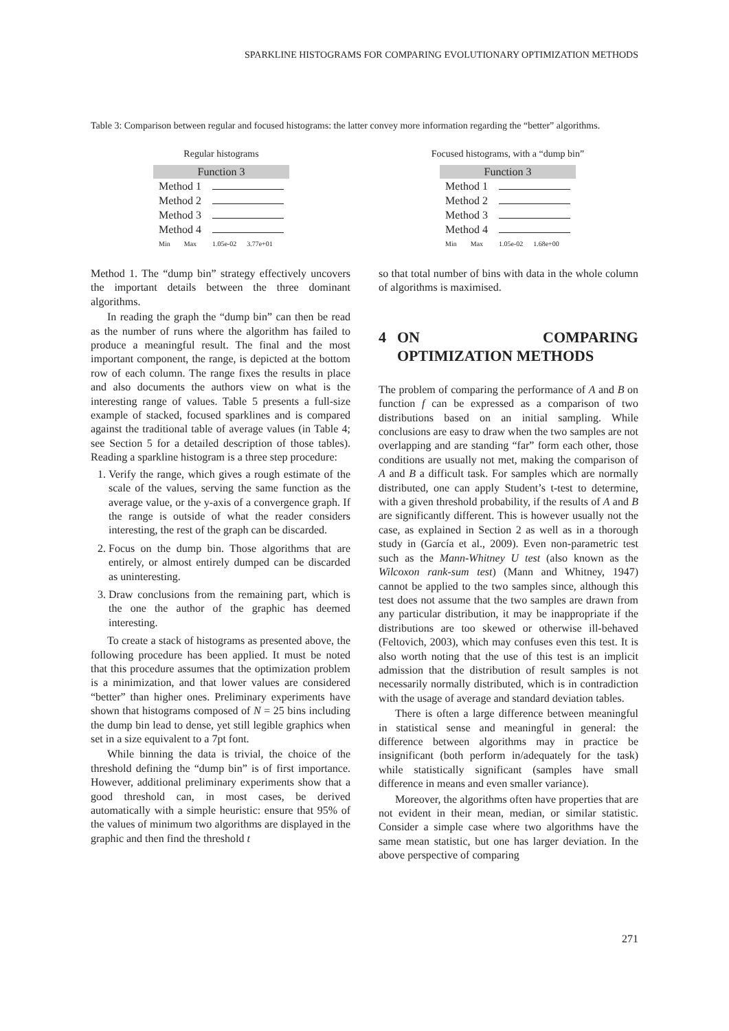SPARKLINE HISTOGRAMS FOR COMPARING EVOLUTIONARY OPTIMIZATION METHODS
Table 3: Comparison between regular and focused histograms: the latter convey more information regarding the “better” algorithms.
Regular histograms
| Function 3 | |
| --- | --- |
| Method 1 | |
| Method 2 | |
| Method 3 | |
| Method 4 | |
| Min Max | 1.05e-02 3.77e+01 |
Focused histograms, with a “dump bin”
| Function 3 | |
| --- | --- |
| Method 1 | |
| Method 2 | |
| Method 3 | |
| Method 4 | |
| Min Max | 1.05e-02 1.68e+00 |
Method 1. The “dump bin” strategy effectively uncovers the important details between the three dominant algorithms.
In reading the graph the “dump bin” can then be read as the number of runs where the algorithm has failed to produce a meaningful result. The final and the most important component, the range, is depicted at the bottom row of each column. The range fixes the results in place and also documents the authors view on what is the interesting range of values. Table 5 presents a full-size example of stacked, focused sparklines and is compared against the traditional table of average values (in Table 4; see Section 5 for a detailed description of those tables). Reading a sparkline histogram is a three step procedure:
1. Verify the range, which gives a rough estimate of the scale of the values, serving the same function as the average value, or the y-axis of a convergence graph. If the range is outside of what the reader considers interesting, the rest of the graph can be discarded.
2. Focus on the dump bin. Those algorithms that are entirely, or almost entirely dumped can be discarded as uninteresting.
3. Draw conclusions from the remaining part, which is the one the author of the graphic has deemed interesting.
To create a stack of histograms as presented above, the following procedure has been applied. It must be noted that this procedure assumes that the optimization problem is a minimization, and that lower values are considered “better” than higher ones. Preliminary experiments have shown that histograms composed of N = 25 bins including the dump bin lead to dense, yet still legible graphics when set in a size equivalent to a 7pt font.
While binning the data is trivial, the choice of the threshold defining the “dump bin” is of first importance. However, additional preliminary experiments show that a good threshold can, in most cases, be derived automatically with a simple heuristic: ensure that 95% of the values of minimum two algorithms are displayed in the graphic and then find the threshold t
so that total number of bins with data in the whole column of algorithms is maximised.
4 ON COMPARING OPTIMIZATION METHODS
The problem of comparing the performance of A and B on function f can be expressed as a comparison of two distributions based on an initial sampling. While conclusions are easy to draw when the two samples are not overlapping and are standing “far” form each other, those conditions are usually not met, making the comparison of A and B a difficult task. For samples which are normally distributed, one can apply Student’s t-test to determine, with a given threshold probability, if the results of A and B are significantly different. This is however usually not the case, as explained in Section 2 as well as in a thorough study in (García et al., 2009). Even non-parametric test such as the Mann-Whitney U test (also known as the Wilcoxon rank-sum test) (Mann and Whitney, 1947) cannot be applied to the two samples since, although this test does not assume that the two samples are drawn from any particular distribution, it may be inappropriate if the distributions are too skewed or otherwise ill-behaved (Feltovich, 2003), which may confuses even this test. It is also worth noting that the use of this test is an implicit admission that the distribution of result samples is not necessarily normally distributed, which is in contradiction with the usage of average and standard deviation tables.
There is often a large difference between meaningful in statistical sense and meaningful in general: the difference between algorithms may in practice be insignificant (both perform in/adequately for the task) while statistically significant (samples have small difference in means and even smaller variance).
Moreover, the algorithms often have properties that are not evident in their mean, median, or similar statistic. Consider a simple case where two algorithms have the same mean statistic, but one has larger deviation. In the above perspective of comparing
271